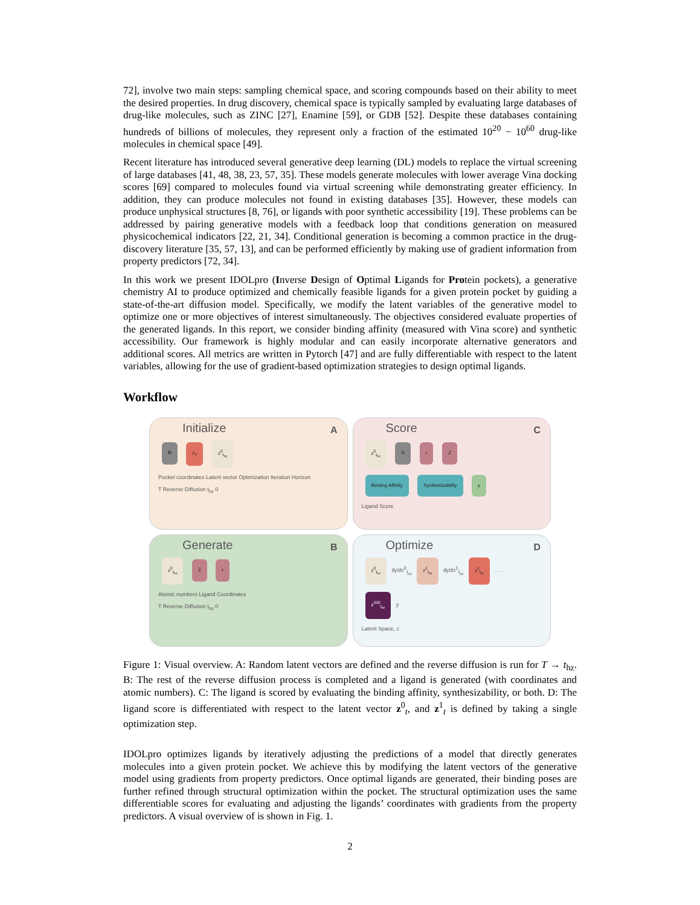72], involve two main steps: sampling chemical space, and scoring compounds based on their ability to meet the desired properties. In drug discovery, chemical space is typically sampled by evaluating large databases of drug-like molecules, such as ZINC [27], Enamine [59], or GDB [52]. Despite these databases containing hundreds of billions of molecules, they represent only a fraction of the estimated 10<sup>20</sup> − 10<sup>60</sup> drug-like molecules in chemical space [49].
Recent literature has introduced several generative deep learning (DL) models to replace the virtual screening of large databases [41, 48, 38, 23, 57, 35]. These models generate molecules with lower average Vina docking scores [69] compared to molecules found via virtual screening while demonstrating greater efficiency. In addition, they can produce molecules not found in existing databases [35]. However, these models can produce unphysical structures [8, 76], or ligands with poor synthetic accessibility [19]. These problems can be addressed by pairing generative models with a feedback loop that conditions generation on measured physicochemical indicators [22, 21, 34]. Conditional generation is becoming a common practice in the drug-discovery literature [35, 57, 13], and can be performed efficiently by making use of gradient information from property predictors [72, 34].
In this work we present IDOLpro (Inverse Design of Optimal Ligands for Protein pockets), a generative chemistry AI to produce optimized and chemically feasible ligands for a given protein pocket by guiding a state-of-the-art diffusion model. Specifically, we modify the latent variables of the generative model to optimize one or more objectives of interest simultaneously. The objectives considered evaluate properties of the generated ligands. In this report, we consider binding affinity (measured with Vina score) and synthetic accessibility. Our framework is highly modular and can easily incorporate alternative generators and additional scores. All metrics are written in Pytorch [47] and are fully differentiable with respect to the latent variables, allowing for the use of gradient-based optimization strategies to design optimal ligands.
Workflow
Initialize A
R z<sub>T</sub> z<sup>0</sup><sub>t<sub>hz</sub></sub>
Pocket coordinates Latent vector Optimization Iteration Horizon
T Reverse Diffusion t<sub>hz</sub> 0
Score C
z<sup>0</sup><sub>t<sub>hz</sub></sub> R r Z
Binding Affinity Synthesizability y
Ligand Score
Generate B
z<sup>0</sup><sub>t<sub>hz</sub></sub> Z r
Atomic numbers Ligand Coordinates
T Reverse Diffusion t<sub>hz</sub> 0
Optimize D
z<sup>0</sup><sub>t<sub>hz</sub></sub> ∂y/∂z<sup>0</sup><sub>t<sub>hz</sub></sub> z<sup>1</sup><sub>t<sub>hz</sub></sub> ∂y/∂z<sup>1</sup><sub>t<sub>hz</sub></sub> z<sup>2</sup><sub>t<sub>hz</sub></sub> . . .
z<sup>200</sup><sub>t<sub>hz</sub></sub> y
Latent Space, z
Figure 1: Visual overview. A: Random latent vectors are defined and the reverse diffusion is run for T → t<sub>hz</sub>. B: The rest of the reverse diffusion process is completed and a ligand is generated (with coordinates and atomic numbers). C: The ligand is scored by evaluating the binding affinity, synthesizability, or both. D: The ligand score is differentiated with respect to the latent vector z<sup>0</sup><sub>t</sub>, and z<sup>1</sup><sub>t</sub> is defined by taking a single optimization step.
IDOLpro optimizes ligands by iteratively adjusting the predictions of a model that directly generates molecules into a given protein pocket. We achieve this by modifying the latent vectors of the generative model using gradients from property predictors. Once optimal ligands are generated, their binding poses are further refined through structural optimization within the pocket. The structural optimization uses the same differentiable scores for evaluating and adjusting the ligands’ coordinates with gradients from the property predictors. A visual overview of is shown in Fig. 1.
2